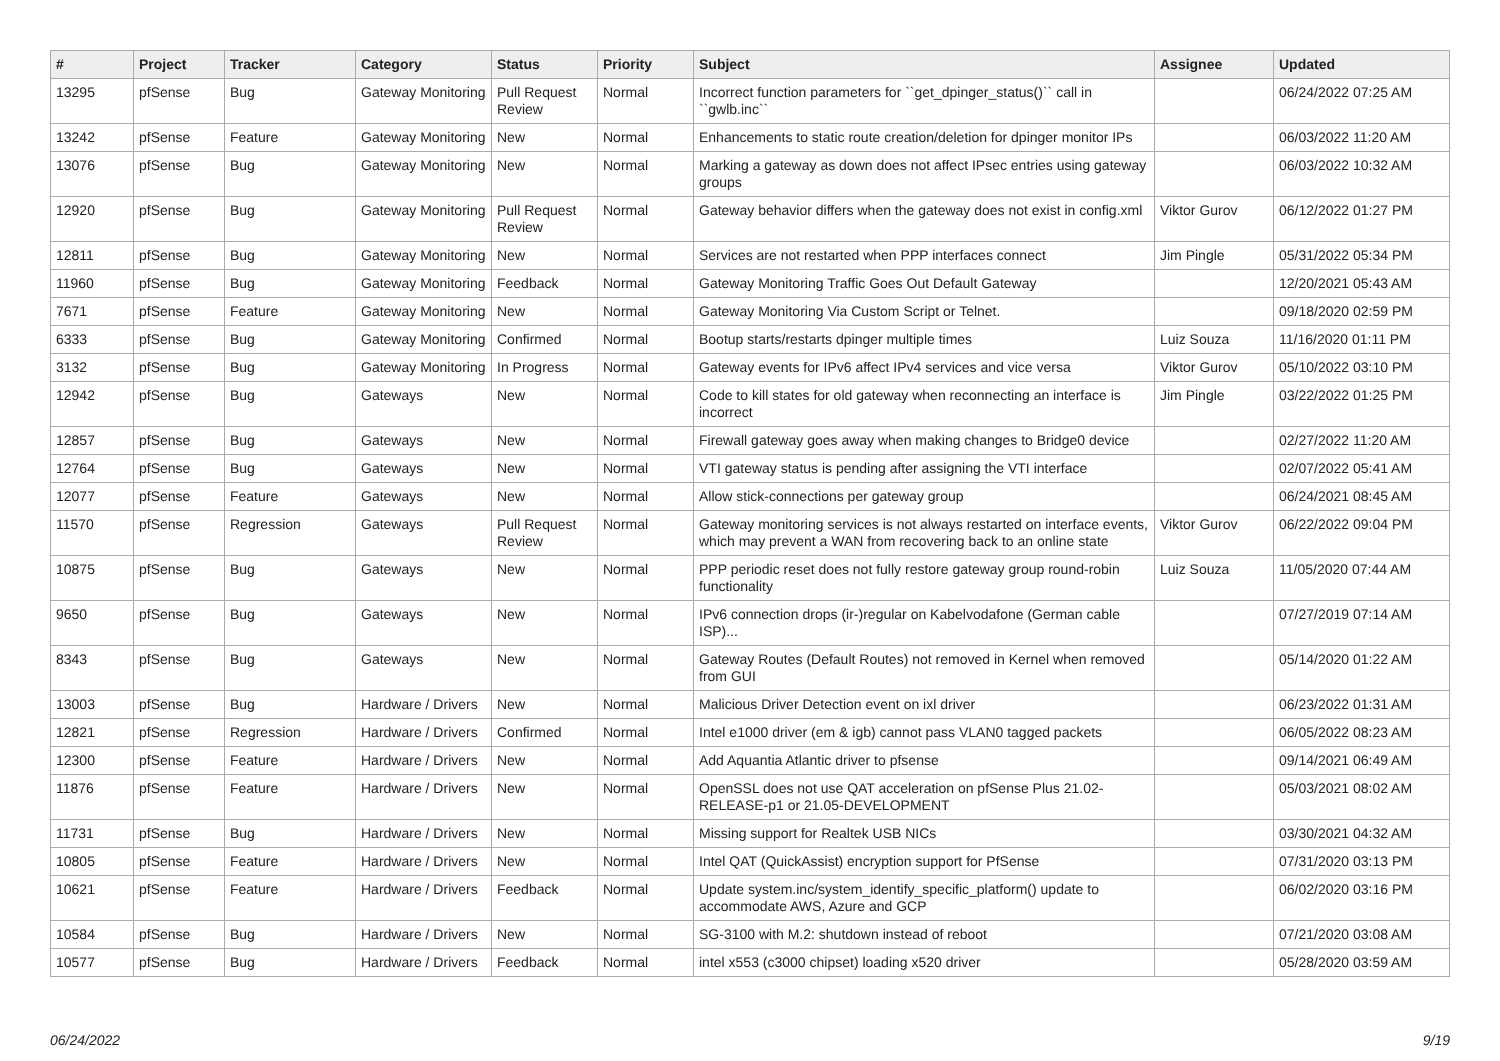| # | Project | Tracker | Category | Status | Priority | Subject | Assignee | Updated |
| --- | --- | --- | --- | --- | --- | --- | --- | --- |
| 13295 | pfSense | Bug | Gateway Monitoring | Pull Request Review | Normal | Incorrect function parameters for ``get_dpinger_status()`` call in ``gwlb.inc`` | | 06/24/2022 07:25 AM |
| 13242 | pfSense | Feature | Gateway Monitoring | New | Normal | Enhancements to static route creation/deletion for dpinger monitor IPs | | 06/03/2022 11:20 AM |
| 13076 | pfSense | Bug | Gateway Monitoring | New | Normal | Marking a gateway as down does not affect IPsec entries using gateway groups | | 06/03/2022 10:32 AM |
| 12920 | pfSense | Bug | Gateway Monitoring | Pull Request Review | Normal | Gateway behavior differs when the gateway does not exist in config.xml | Viktor Gurov | 06/12/2022 01:27 PM |
| 12811 | pfSense | Bug | Gateway Monitoring | New | Normal | Services are not restarted when PPP interfaces connect | Jim Pingle | 05/31/2022 05:34 PM |
| 11960 | pfSense | Bug | Gateway Monitoring | Feedback | Normal | Gateway Monitoring Traffic Goes Out Default Gateway | | 12/20/2021 05:43 AM |
| 7671 | pfSense | Feature | Gateway Monitoring | New | Normal | Gateway Monitoring Via Custom Script or Telnet. | | 09/18/2020 02:59 PM |
| 6333 | pfSense | Bug | Gateway Monitoring | Confirmed | Normal | Bootup starts/restarts dpinger multiple times | Luiz Souza | 11/16/2020 01:11 PM |
| 3132 | pfSense | Bug | Gateway Monitoring | In Progress | Normal | Gateway events for IPv6 affect IPv4 services and vice versa | Viktor Gurov | 05/10/2022 03:10 PM |
| 12942 | pfSense | Bug | Gateways | New | Normal | Code to kill states for old gateway when reconnecting an interface is incorrect | Jim Pingle | 03/22/2022 01:25 PM |
| 12857 | pfSense | Bug | Gateways | New | Normal | Firewall gateway goes away when making changes to Bridge0 device | | 02/27/2022 11:20 AM |
| 12764 | pfSense | Bug | Gateways | New | Normal | VTI gateway status is pending after assigning the VTI interface | | 02/07/2022 05:41 AM |
| 12077 | pfSense | Feature | Gateways | New | Normal | Allow stick-connections per gateway group | | 06/24/2021 08:45 AM |
| 11570 | pfSense | Regression | Gateways | Pull Request Review | Normal | Gateway monitoring services is not always restarted on interface events, which may prevent a WAN from recovering back to an online state | Viktor Gurov | 06/22/2022 09:04 PM |
| 10875 | pfSense | Bug | Gateways | New | Normal | PPP periodic reset does not fully restore gateway group round-robin functionality | Luiz Souza | 11/05/2020 07:44 AM |
| 9650 | pfSense | Bug | Gateways | New | Normal | IPv6 connection drops (ir-)regular on Kabelvodafone (German cable ISP)... | | 07/27/2019 07:14 AM |
| 8343 | pfSense | Bug | Gateways | New | Normal | Gateway Routes (Default Routes) not removed in Kernel when removed from GUI | | 05/14/2020 01:22 AM |
| 13003 | pfSense | Bug | Hardware / Drivers | New | Normal | Malicious Driver Detection event on ixl driver | | 06/23/2022 01:31 AM |
| 12821 | pfSense | Regression | Hardware / Drivers | Confirmed | Normal | Intel e1000 driver (em & igb) cannot pass VLAN0 tagged packets | | 06/05/2022 08:23 AM |
| 12300 | pfSense | Feature | Hardware / Drivers | New | Normal | Add Aquantia Atlantic driver to pfsense | | 09/14/2021 06:49 AM |
| 11876 | pfSense | Feature | Hardware / Drivers | New | Normal | OpenSSL does not use QAT acceleration on pfSense Plus 21.02-RELEASE-p1 or 21.05-DEVELOPMENT | | 05/03/2021 08:02 AM |
| 11731 | pfSense | Bug | Hardware / Drivers | New | Normal | Missing support for Realtek USB NICs | | 03/30/2021 04:32 AM |
| 10805 | pfSense | Feature | Hardware / Drivers | New | Normal | Intel QAT (QuickAssist) encryption support for PfSense | | 07/31/2020 03:13 PM |
| 10621 | pfSense | Feature | Hardware / Drivers | Feedback | Normal | Update system.inc/system_identify_specific_platform() update to accommodate AWS, Azure and GCP | | 06/02/2020 03:16 PM |
| 10584 | pfSense | Bug | Hardware / Drivers | New | Normal | SG-3100 with M.2: shutdown instead of reboot | | 07/21/2020 03:08 AM |
| 10577 | pfSense | Bug | Hardware / Drivers | Feedback | Normal | intel x553 (c3000 chipset) loading x520 driver | | 05/28/2020 03:59 AM |
06/24/2022 9/19